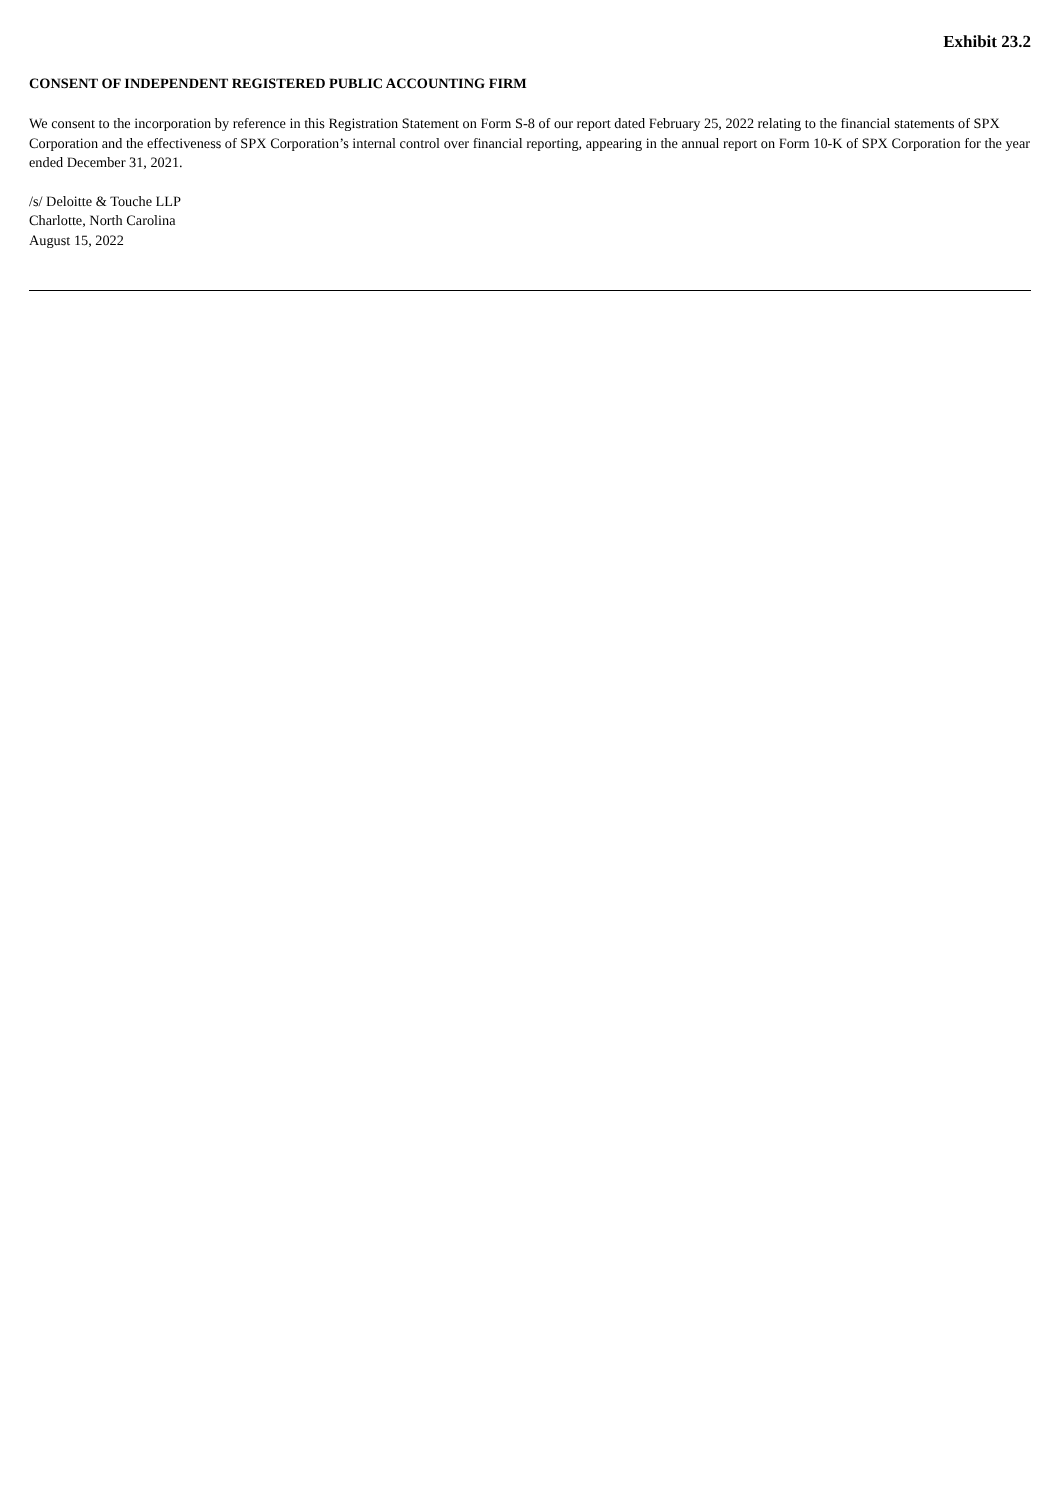Exhibit 23.2
CONSENT OF INDEPENDENT REGISTERED PUBLIC ACCOUNTING FIRM
We consent to the incorporation by reference in this Registration Statement on Form S-8 of our report dated February 25, 2022 relating to the financial statements of SPX Corporation and the effectiveness of SPX Corporation’s internal control over financial reporting, appearing in the annual report on Form 10-K of SPX Corporation for the year ended December 31, 2021.
/s/ Deloitte & Touche LLP
Charlotte, North Carolina
August 15, 2022